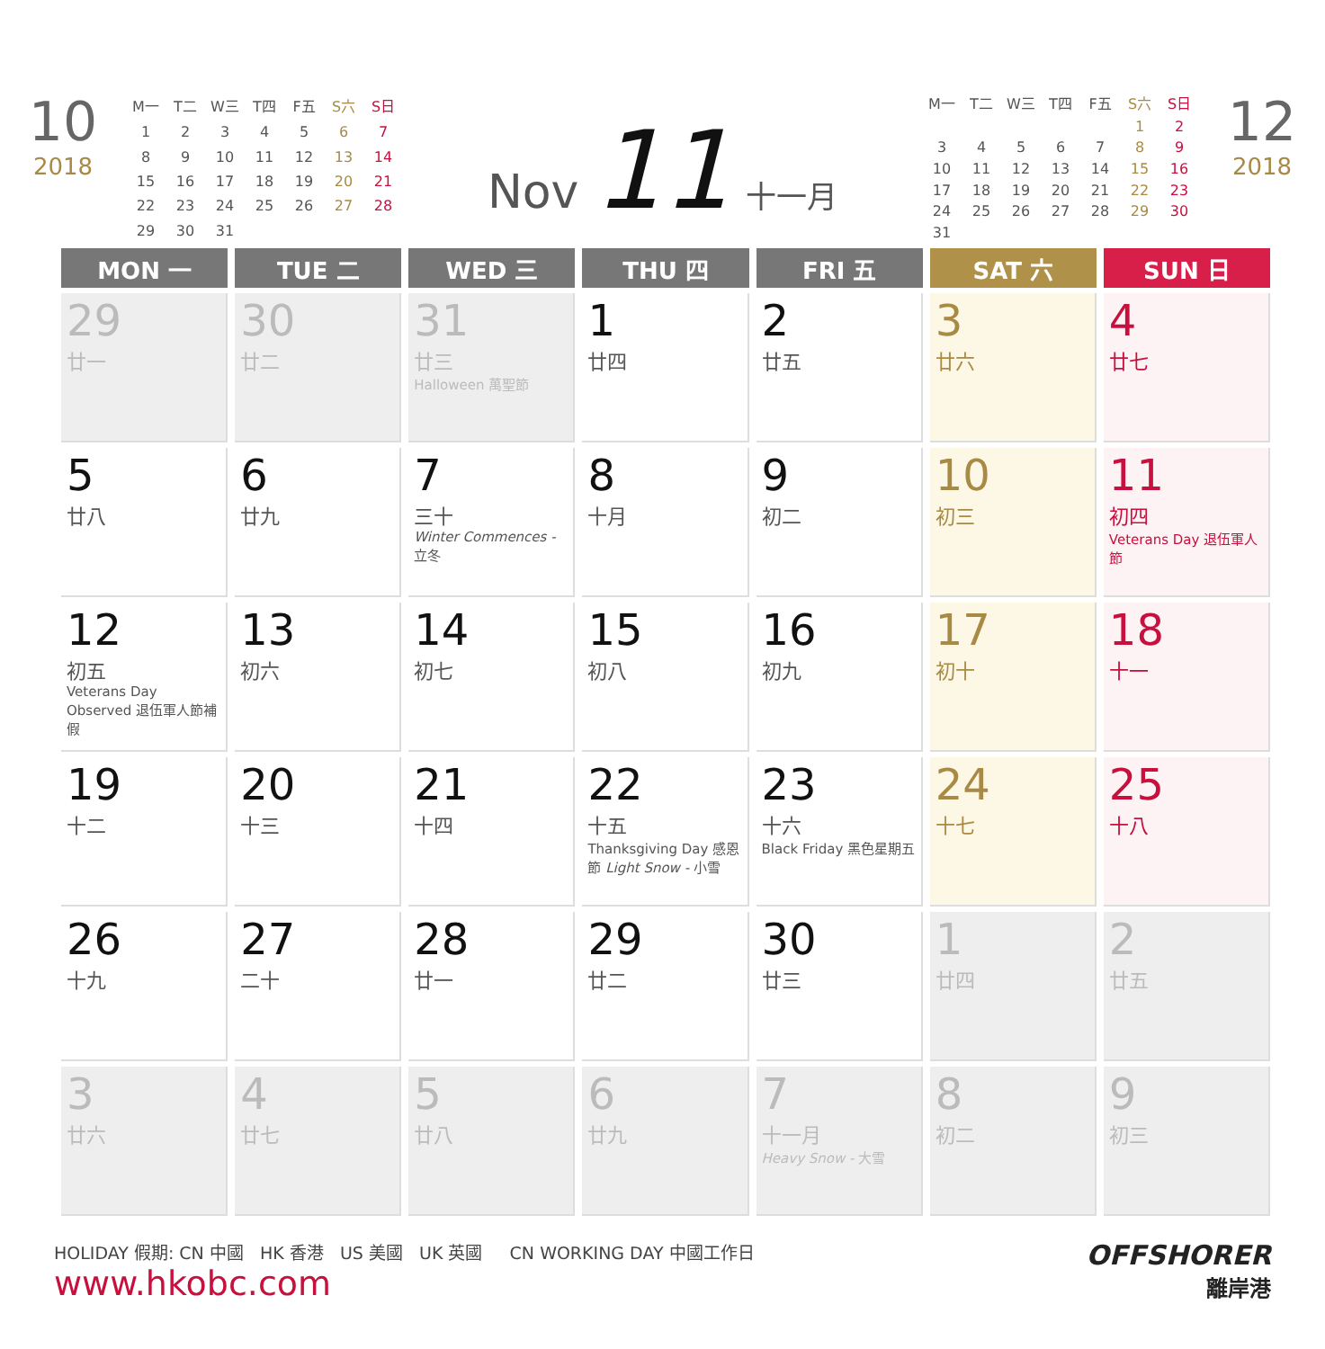10
2018
| M一 | T二 | W三 | T四 | F五 | S六 | S日 |
| --- | --- | --- | --- | --- | --- | --- |
| 1 | 2 | 3 | 4 | 5 | 6 | 7 |
| 8 | 9 | 10 | 11 | 12 | 13 | 14 |
| 15 | 16 | 17 | 18 | 19 | 20 | 21 |
| 22 | 23 | 24 | 25 | 26 | 27 | 28 |
| 29 | 30 | 31 | | | | |
Nov 11 十一月
| M一 | T二 | W三 | T四 | F五 | S六 | S日 |
| --- | --- | --- | --- | --- | --- | --- |
| | | | | | 1 | 2 |
| 3 | 4 | 5 | 6 | 7 | 8 | 9 |
| 10 | 11 | 12 | 13 | 14 | 15 | 16 |
| 17 | 18 | 19 | 20 | 21 | 22 | 23 |
| 24 | 25 | 26 | 27 | 28 | 29 | 30 |
| 31 | | | | | | |
12
2018
| MON 一 | TUE 二 | WED 三 | THU 四 | FRI 五 | SAT 六 | SUN 日 |
| --- | --- | --- | --- | --- | --- | --- |
| 29 廿一 | 30 廿二 | 31 廿三 Halloween 萬聖節 | 1 廿四 | 2 廿五 | 3 廿六 | 4 廿七 |
| 5 廿八 | 6 廿九 | 7 三十 Winter Commences - 立冬 | 8 十月 | 9 初二 | 10 初三 | 11 初四 Veterans Day 退伍軍人節 |
| 12 初五 Veterans Day Observed 退伍軍人節補假 | 13 初六 | 14 初七 | 15 初八 | 16 初九 | 17 初十 | 18 十一 |
| 19 十二 | 20 十三 | 21 十四 | 22 十五 Thanksgiving Day 感恩節 Light Snow - 小雪 | 23 十六 Black Friday 黑色星期五 | 24 十七 | 25 十八 |
| 26 十九 | 27 二十 | 28 廿一 | 29 廿二 | 30 廿三 | 1 廿四 | 2 廿五 |
| 3 廿六 | 4 廿七 | 5 廿八 | 6 廿九 | 7 十一月 Heavy Snow - 大雪 | 8 初二 | 9 初三 |
HOLIDAY 假期: CN 中國 HK 香港 US 美國 UK 英國 CN WORKING DAY 中國工作日
www.hkobc.com
OFFSHORER
離岸港